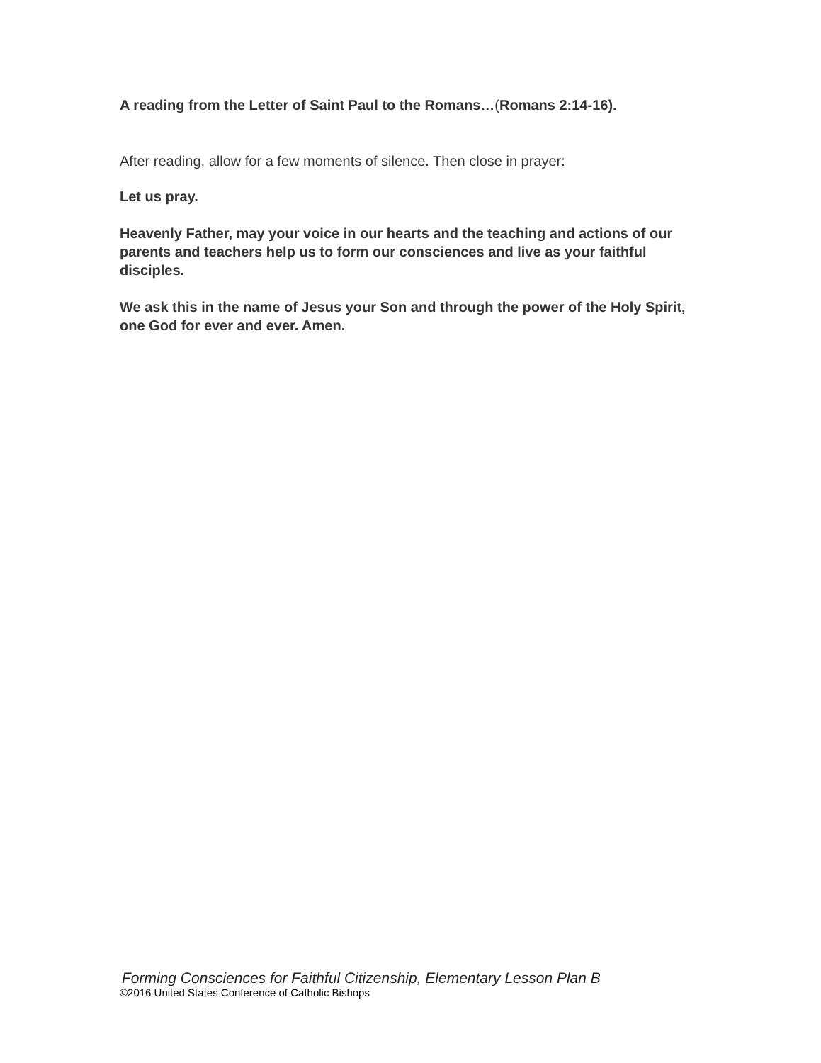A reading from the Letter of Saint Paul to the Romans…(Romans 2:14-16).
After reading, allow for a few moments of silence. Then close in prayer:
Let us pray.
Heavenly Father, may your voice in our hearts and the teaching and actions of our parents and teachers help us to form our consciences and live as your faithful disciples.
We ask this in the name of Jesus your Son and through the power of the Holy Spirit, one God for ever and ever. Amen.
Forming Consciences for Faithful Citizenship, Elementary Lesson Plan B
©2016 United States Conference of Catholic Bishops